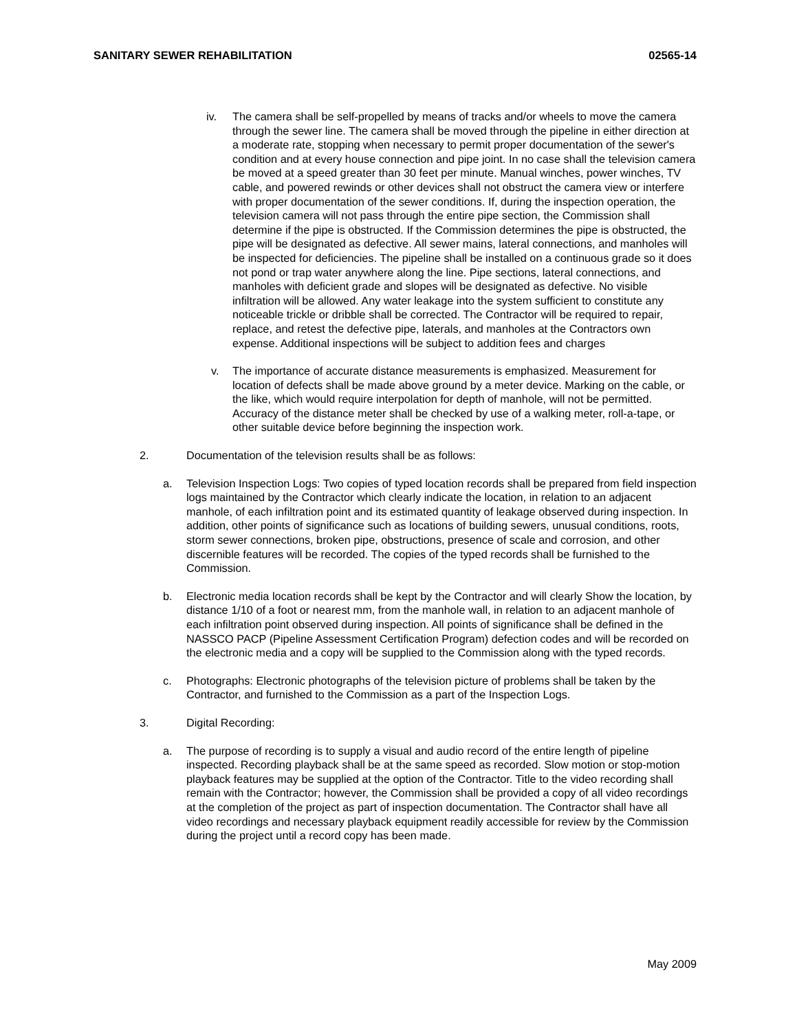SANITARY SEWER REHABILITATION 02565-14
iv. The camera shall be self-propelled by means of tracks and/or wheels to move the camera through the sewer line. The camera shall be moved through the pipeline in either direction at a moderate rate, stopping when necessary to permit proper documentation of the sewer's condition and at every house connection and pipe joint. In no case shall the television camera be moved at a speed greater than 30 feet per minute. Manual winches, power winches, TV cable, and powered rewinds or other devices shall not obstruct the camera view or interfere with proper documentation of the sewer conditions. If, during the inspection operation, the television camera will not pass through the entire pipe section, the Commission shall determine if the pipe is obstructed. If the Commission determines the pipe is obstructed, the pipe will be designated as defective. All sewer mains, lateral connections, and manholes will be inspected for deficiencies. The pipeline shall be installed on a continuous grade so it does not pond or trap water anywhere along the line. Pipe sections, lateral connections, and manholes with deficient grade and slopes will be designated as defective. No visible infiltration will be allowed. Any water leakage into the system sufficient to constitute any noticeable trickle or dribble shall be corrected. The Contractor will be required to repair, replace, and retest the defective pipe, laterals, and manholes at the Contractors own expense. Additional inspections will be subject to addition fees and charges
v. The importance of accurate distance measurements is emphasized. Measurement for location of defects shall be made above ground by a meter device. Marking on the cable, or the like, which would require interpolation for depth of manhole, will not be permitted. Accuracy of the distance meter shall be checked by use of a walking meter, roll-a-tape, or other suitable device before beginning the inspection work.
2. Documentation of the television results shall be as follows:
a. Television Inspection Logs: Two copies of typed location records shall be prepared from field inspection logs maintained by the Contractor which clearly indicate the location, in relation to an adjacent manhole, of each infiltration point and its estimated quantity of leakage observed during inspection. In addition, other points of significance such as locations of building sewers, unusual conditions, roots, storm sewer connections, broken pipe, obstructions, presence of scale and corrosion, and other discernible features will be recorded. The copies of the typed records shall be furnished to the Commission.
b. Electronic media location records shall be kept by the Contractor and will clearly Show the location, by distance 1/10 of a foot or nearest mm, from the manhole wall, in relation to an adjacent manhole of each infiltration point observed during inspection. All points of significance shall be defined in the NASSCO PACP (Pipeline Assessment Certification Program) defection codes and will be recorded on the electronic media and a copy will be supplied to the Commission along with the typed records.
c. Photographs: Electronic photographs of the television picture of problems shall be taken by the Contractor, and furnished to the Commission as a part of the Inspection Logs.
3. Digital Recording:
a. The purpose of recording is to supply a visual and audio record of the entire length of pipeline inspected. Recording playback shall be at the same speed as recorded. Slow motion or stop-motion playback features may be supplied at the option of the Contractor. Title to the video recording shall remain with the Contractor; however, the Commission shall be provided a copy of all video recordings at the completion of the project as part of inspection documentation. The Contractor shall have all video recordings and necessary playback equipment readily accessible for review by the Commission during the project until a record copy has been made.
May 2009